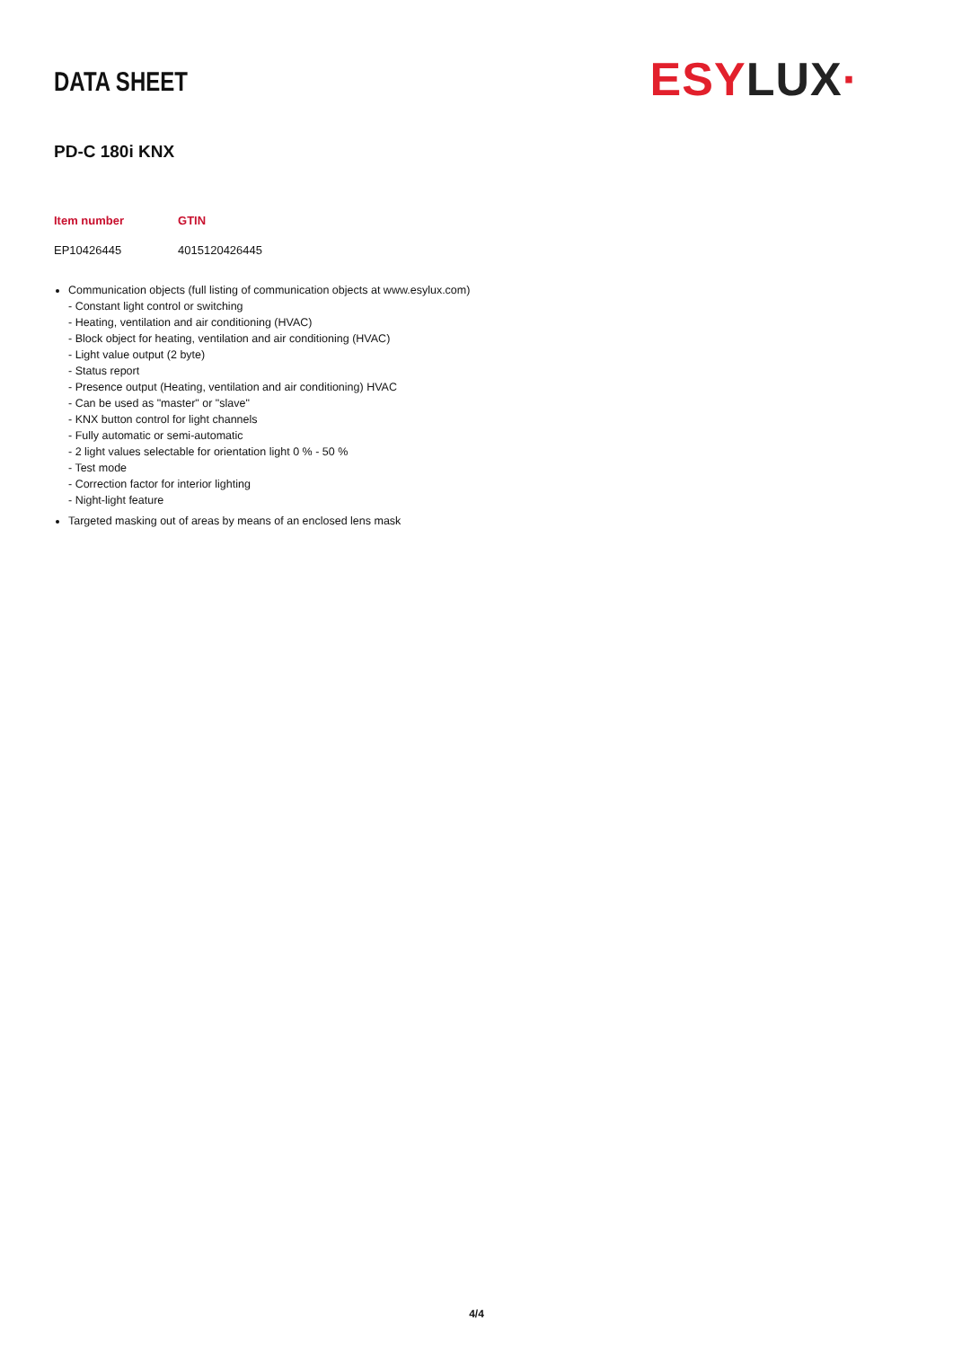DATA SHEET
ES YLUX·
PD-C 180i KNX
| Item number | GTIN |
| --- | --- |
| EP10426445 | 4015120426445 |
Communication objects (full listing of communication objects at www.esylux.com)
- Constant light control or switching
- Heating, ventilation and air conditioning (HVAC)
- Block object for heating, ventilation and air conditioning (HVAC)
- Light value output (2 byte)
- Status report
- Presence output (Heating, ventilation and air conditioning) HVAC
- Can be used as "master" or "slave"
- KNX button control for light channels
- Fully automatic or semi-automatic
- 2 light values selectable for orientation light 0 % - 50 %
- Test mode
- Correction factor for interior lighting
- Night-light feature
Targeted masking out of areas by means of an enclosed lens mask
4/4